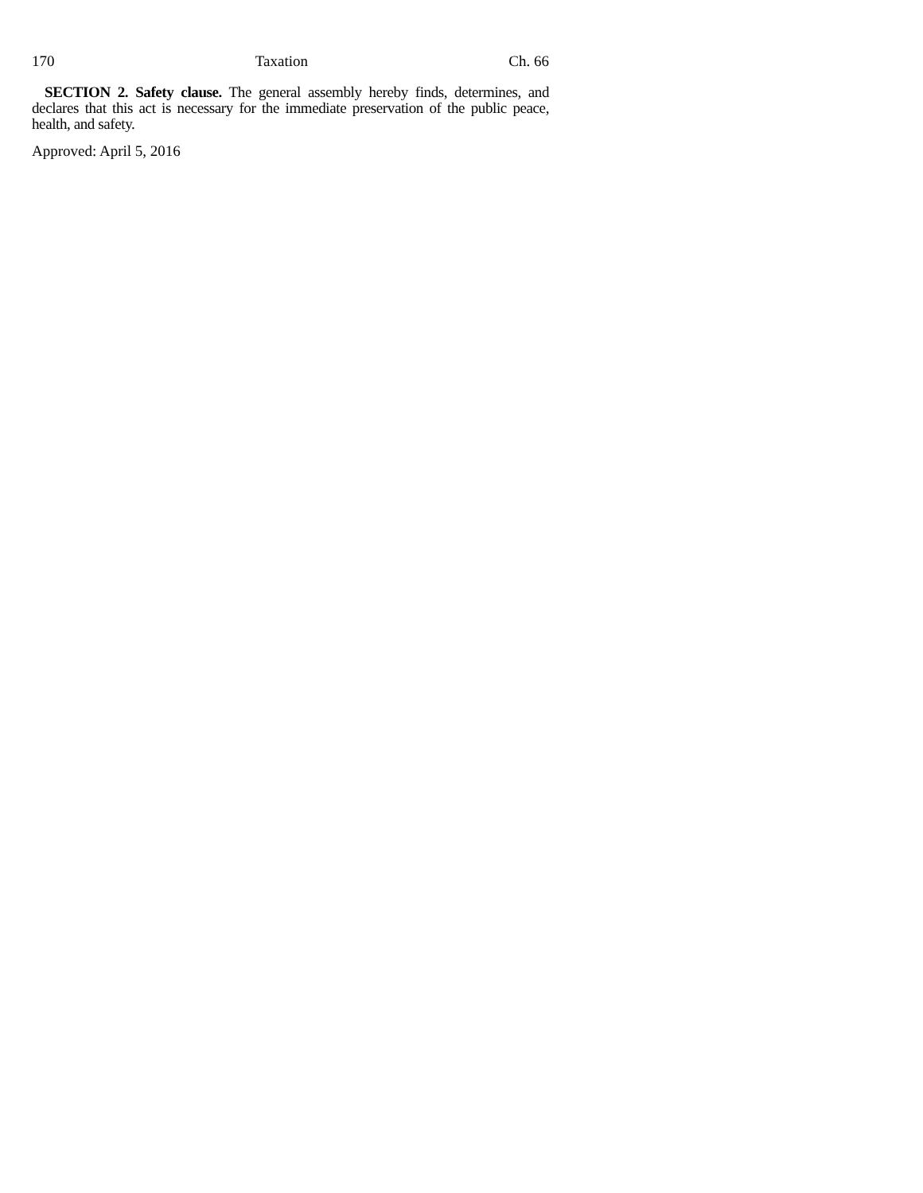170 Taxation Ch. 66
SECTION 2. Safety clause. The general assembly hereby finds, determines, and declares that this act is necessary for the immediate preservation of the public peace, health, and safety.
Approved: April 5, 2016